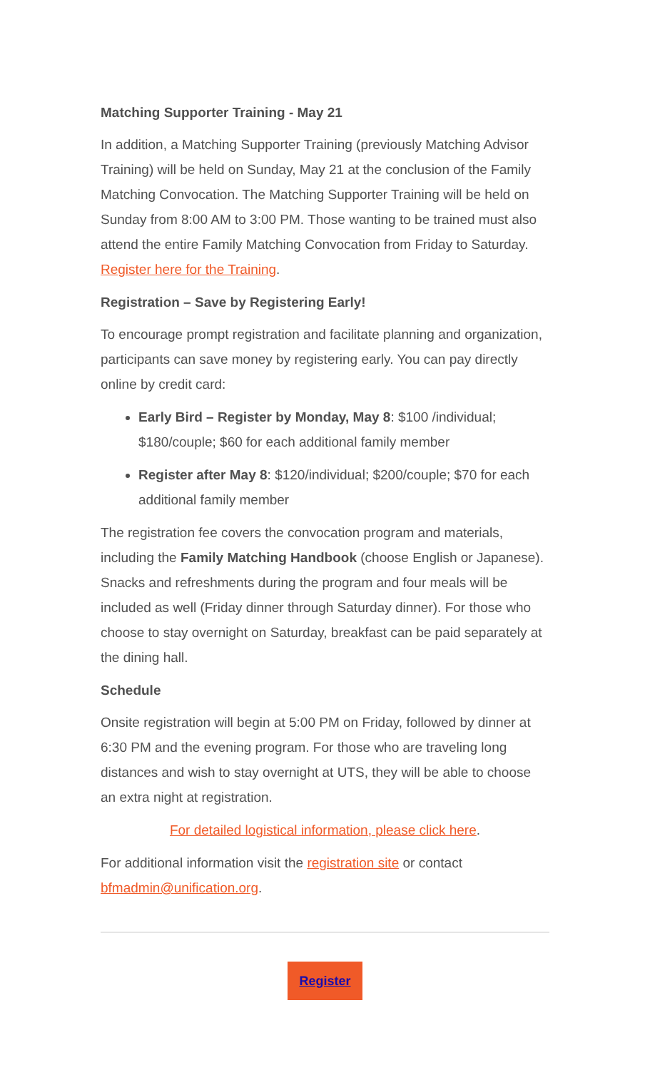Matching Supporter Training - May 21
In addition, a Matching Supporter Training (previously Matching Advisor Training) will be held on Sunday, May 21 at the conclusion of the Family Matching Convocation. The Matching Supporter Training will be held on Sunday from 8:00 AM to 3:00 PM. Those wanting to be trained must also attend the entire Family Matching Convocation from Friday to Saturday. Register here for the Training.
Registration – Save by Registering Early!
To encourage prompt registration and facilitate planning and organization, participants can save money by registering early. You can pay directly online by credit card:
Early Bird – Register by Monday, May 8: $100 /individual; $180/couple; $60 for each additional family member
Register after May 8: $120/individual; $200/couple; $70 for each additional family member
The registration fee covers the convocation program and materials, including the Family Matching Handbook (choose English or Japanese). Snacks and refreshments during the program and four meals will be included as well (Friday dinner through Saturday dinner). For those who choose to stay overnight on Saturday, breakfast can be paid separately at the dining hall.
Schedule
Onsite registration will begin at 5:00 PM on Friday, followed by dinner at 6:30 PM and the evening program. For those who are traveling long distances and wish to stay overnight at UTS, they will be able to choose an extra night at registration.
For detailed logistical information, please click here.
For additional information visit the registration site or contact bfmadmin@unification.org.
Register